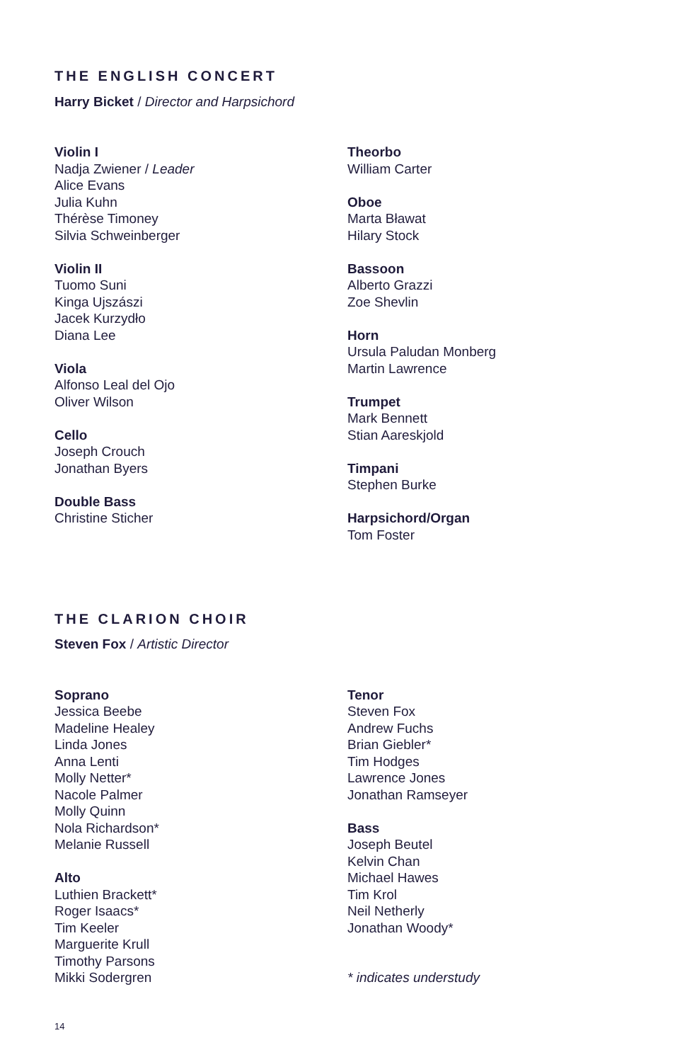THE ENGLISH CONCERT
Harry Bicket / Director and Harpsichord
Violin I
Nadja Zwiener / Leader
Alice Evans
Julia Kuhn
Thérèse Timoney
Silvia Schweinberger
Violin II
Tuomo Suni
Kinga Ujszászi
Jacek Kurzydło
Diana Lee
Viola
Alfonso Leal del Ojo
Oliver Wilson
Cello
Joseph Crouch
Jonathan Byers
Double Bass
Christine Sticher
Theorbo
William Carter
Oboe
Marta Bławat
Hilary Stock
Bassoon
Alberto Grazzi
Zoe Shevlin
Horn
Ursula Paludan Monberg
Martin Lawrence
Trumpet
Mark Bennett
Stian Aareskjold
Timpani
Stephen Burke
Harpsichord/Organ
Tom Foster
THE CLARION CHOIR
Steven Fox / Artistic Director
Soprano
Jessica Beebe
Madeline Healey
Linda Jones
Anna Lenti
Molly Netter*
Nacole Palmer
Molly Quinn
Nola Richardson*
Melanie Russell
Alto
Luthien Brackett*
Roger Isaacs*
Tim Keeler
Marguerite Krull
Timothy Parsons
Mikki Sodergren
Tenor
Steven Fox
Andrew Fuchs
Brian Giebler*
Tim Hodges
Lawrence Jones
Jonathan Ramseyer
Bass
Joseph Beutel
Kelvin Chan
Michael Hawes
Tim Krol
Neil Netherly
Jonathan Woody*
* indicates understudy
14